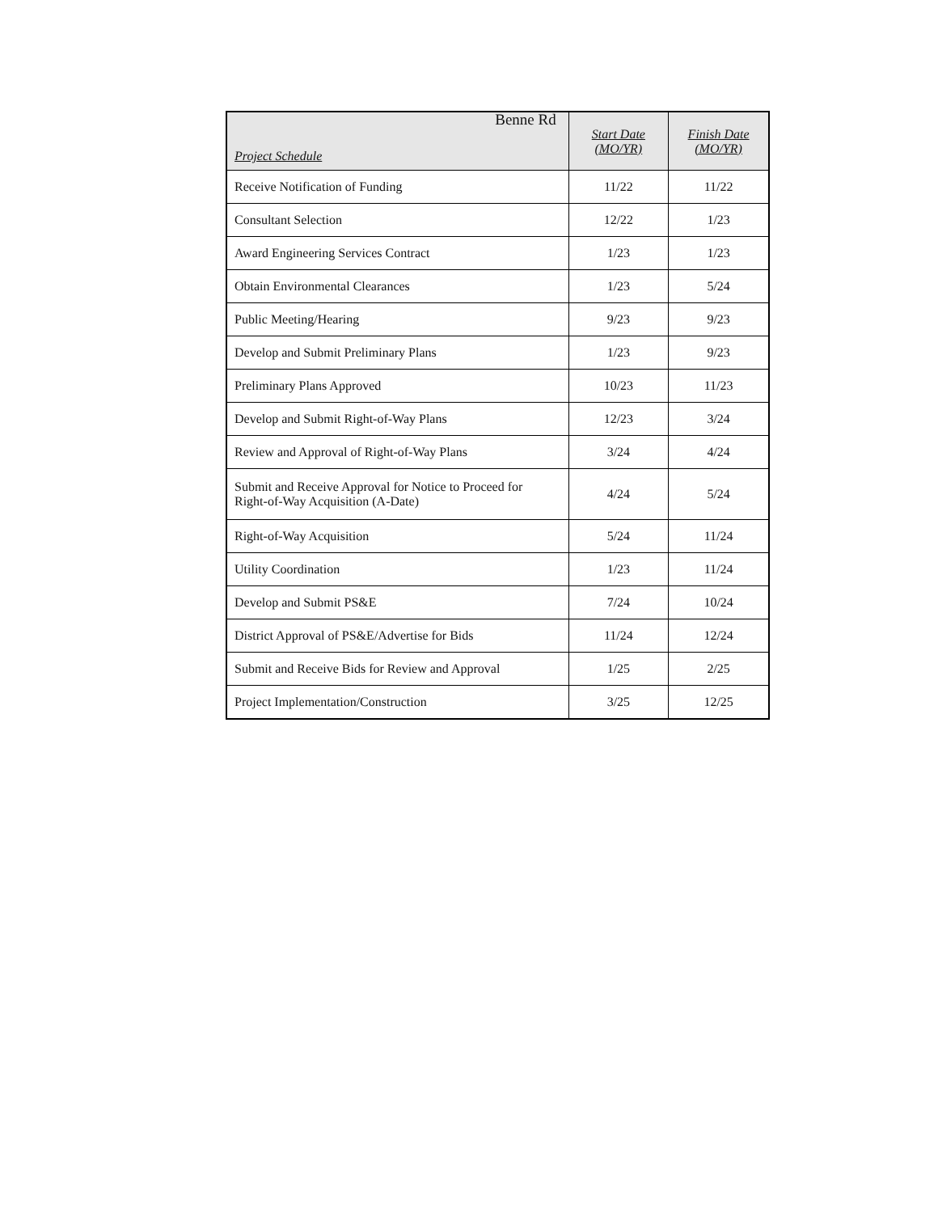Benne Rd
| Project Schedule | Start Date (MO/YR) | Finish Date (MO/YR) |
| --- | --- | --- |
| Receive Notification of Funding | 11/22 | 11/22 |
| Consultant Selection | 12/22 | 1/23 |
| Award Engineering Services Contract | 1/23 | 1/23 |
| Obtain Environmental Clearances | 1/23 | 5/24 |
| Public Meeting/Hearing | 9/23 | 9/23 |
| Develop and Submit Preliminary Plans | 1/23 | 9/23 |
| Preliminary Plans Approved | 10/23 | 11/23 |
| Develop and Submit Right-of-Way Plans | 12/23 | 3/24 |
| Review and Approval of Right-of-Way Plans | 3/24 | 4/24 |
| Submit and Receive Approval for Notice to Proceed for Right-of-Way Acquisition (A-Date) | 4/24 | 5/24 |
| Right-of-Way Acquisition | 5/24 | 11/24 |
| Utility Coordination | 1/23 | 11/24 |
| Develop and Submit PS&E | 7/24 | 10/24 |
| District Approval of PS&E/Advertise for Bids | 11/24 | 12/24 |
| Submit and Receive Bids for Review and Approval | 1/25 | 2/25 |
| Project Implementation/Construction | 3/25 | 12/25 |